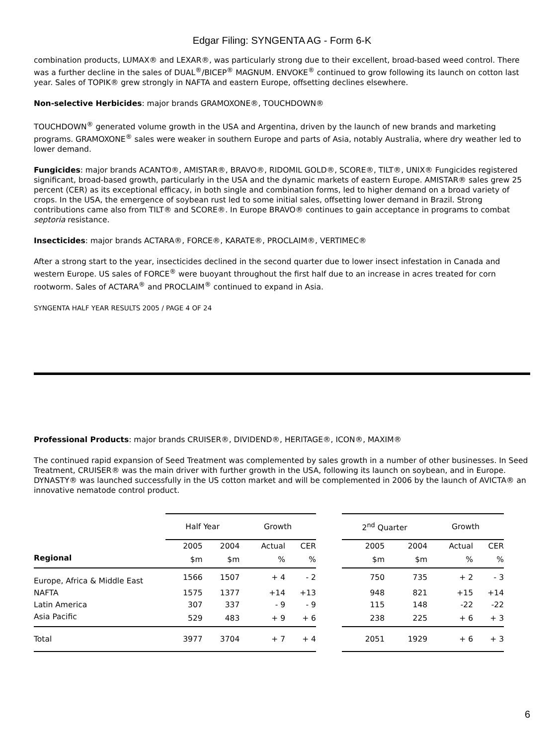Edgar Filing: SYNGENTA AG - Form 6-K
combination products, LUMAX® and LEXAR®, was particularly strong due to their excellent, broad-based weed control. There was a further decline in the sales of DUAL<sup>®</sup>/BICEP<sup>®</sup> MAGNUM. ENVOKE<sup>®</sup> continued to grow following its launch on cotton last year. Sales of TOPIK® grew strongly in NAFTA and eastern Europe, offsetting declines elsewhere.
Non-selective Herbicides: major brands GRAMOXONE®, TOUCHDOWN®
TOUCHDOWN<sup>®</sup> generated volume growth in the USA and Argentina, driven by the launch of new brands and marketing programs. GRAMOXONE<sup>®</sup> sales were weaker in southern Europe and parts of Asia, notably Australia, where dry weather led to lower demand.
Fungicides: major brands ACANTO®, AMISTAR®, BRAVO®, RIDOMIL GOLD®, SCORE®, TILT®, UNIX® Fungicides registered significant, broad-based growth, particularly in the USA and the dynamic markets of eastern Europe. AMISTAR® sales grew 25 percent (CER) as its exceptional efficacy, in both single and combination forms, led to higher demand on a broad variety of crops. In the USA, the emergence of soybean rust led to some initial sales, offsetting lower demand in Brazil. Strong contributions came also from TILT® and SCORE®. In Europe BRAVO® continues to gain acceptance in programs to combat septoria resistance.
Insecticides: major brands ACTARA®, FORCE®, KARATE®, PROCLAIM®, VERTIMEC®
After a strong start to the year, insecticides declined in the second quarter due to lower insect infestation in Canada and western Europe. US sales of FORCE<sup>®</sup> were buoyant throughout the first half due to an increase in acres treated for corn rootworm. Sales of ACTARA<sup>®</sup> and PROCLAIM<sup>®</sup> continued to expand in Asia.
SYNGENTA HALF YEAR RESULTS 2005 / PAGE 4 OF 24
Professional Products: major brands CRUISER®, DIVIDEND®, HERITAGE®, ICON®, MAXIM®
The continued rapid expansion of Seed Treatment was complemented by sales growth in a number of other businesses. In Seed Treatment, CRUISER® was the main driver with further growth in the USA, following its launch on soybean, and in Europe. DYNASTY® was launched successfully in the US cotton market and will be complemented in 2006 by the launch of AVICTA® an innovative nematode control product.
| | Half Year | | Growth | | | 2<sup>nd</sup> Quarter | | Growth | |
| | 2005 | 2004 | Actual | CER | | 2005 | 2004 | Actual | CER |
| Regional | $m | $m | % | % | | $m | $m | % | % |
| Europe, Africa & Middle East | 1566 | 1507 | + 4 | - 2 | | 750 | 735 | + 2 | - 3 |
| NAFTA | 1575 | 1377 | +14 | +13 | | 948 | 821 | +15 | +14 |
| Latin America | 307 | 337 | - 9 | - 9 | | 115 | 148 | -22 | -22 |
| Asia Pacific | 529 | 483 | + 9 | + 6 | | 238 | 225 | + 6 | + 3 |
| Total | 3977 | 3704 | + 7 | + 4 | | 2051 | 1929 | + 6 | + 3 |
6